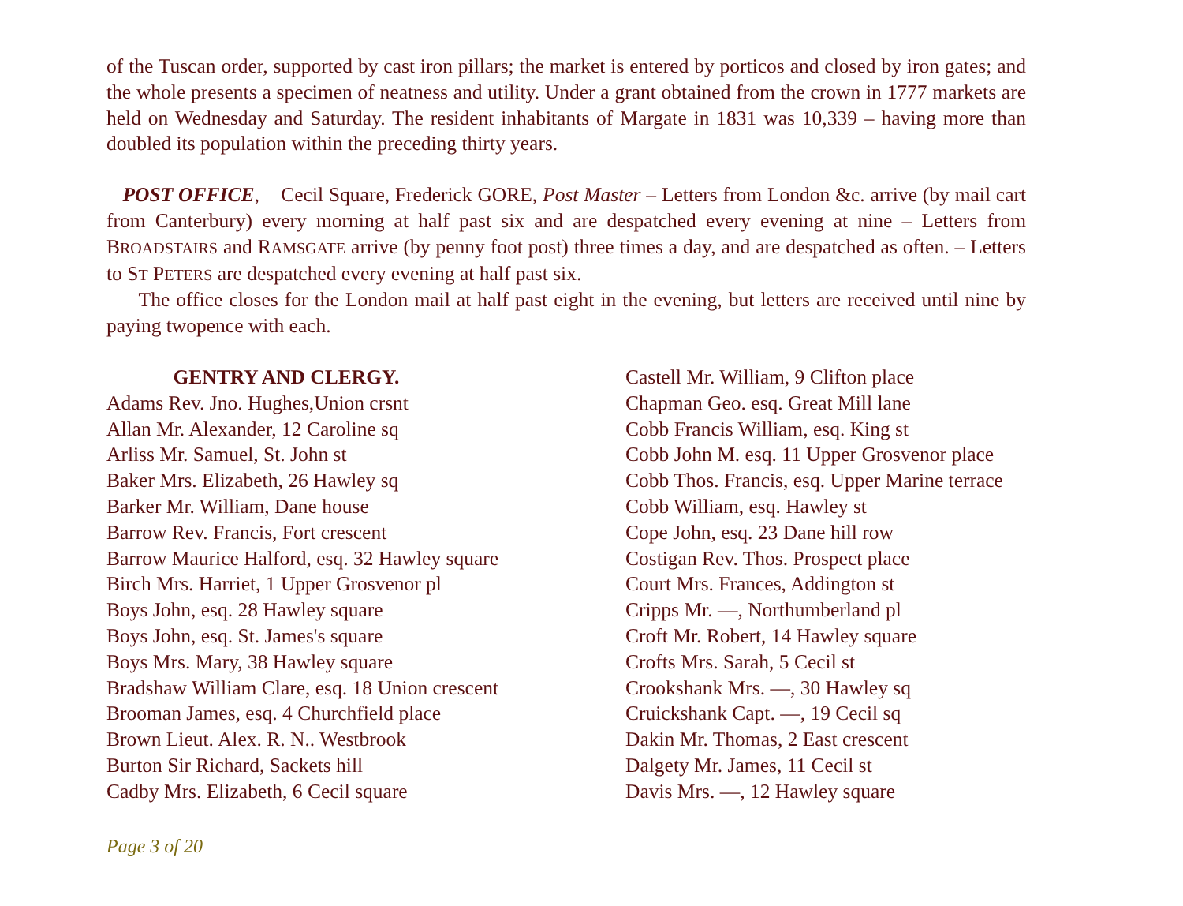of the Tuscan order, supported by cast iron pillars; the market is entered by porticos and closed by iron gates; and the whole presents a specimen of neatness and utility. Under a grant obtained from the crown in 1777 markets are held on Wednesday and Saturday. The resident inhabitants of Margate in 1831 was 10,339 – having more than doubled its population within the preceding thirty years.
POST OFFICE, Cecil Square, Frederick GORE, Post Master – Letters from London &c. arrive (by mail cart from Canterbury) every morning at half past six and are despatched every evening at nine – Letters from BROADSTAIRS and RAMSGATE arrive (by penny foot post) three times a day, and are despatched as often. – Letters to ST PETERS are despatched every evening at half past six.
The office closes for the London mail at half past eight in the evening, but letters are received until nine by paying twopence with each.
GENTRY AND CLERGY.
Adams Rev. Jno. Hughes,Union crsnt
Allan Mr. Alexander, 12 Caroline sq
Arliss Mr. Samuel, St. John st
Baker Mrs. Elizabeth, 26 Hawley sq
Barker Mr. William, Dane house
Barrow Rev. Francis, Fort crescent
Barrow Maurice Halford, esq. 32 Hawley square
Birch Mrs. Harriet, 1 Upper Grosvenor pl
Boys John, esq. 28 Hawley square
Boys John, esq. St. James's square
Boys Mrs. Mary, 38 Hawley square
Bradshaw William Clare, esq. 18 Union crescent
Brooman James, esq. 4 Churchfield place
Brown Lieut. Alex. R. N.. Westbrook
Burton Sir Richard, Sackets hill
Cadby Mrs. Elizabeth, 6 Cecil square
Castell Mr. William, 9 Clifton place
Chapman Geo. esq. Great Mill lane
Cobb Francis William, esq. King st
Cobb John M. esq. 11 Upper Grosvenor place
Cobb Thos. Francis, esq. Upper Marine terrace
Cobb William, esq. Hawley st
Cope John, esq. 23 Dane hill row
Costigan Rev. Thos. Prospect place
Court Mrs. Frances, Addington st
Cripps Mr. —, Northumberland pl
Croft Mr. Robert, 14 Hawley square
Crofts Mrs. Sarah, 5 Cecil st
Crookshank Mrs. —, 30 Hawley sq
Cruickshank Capt. —, 19 Cecil sq
Dakin Mr. Thomas, 2 East crescent
Dalgety Mr. James, 11 Cecil st
Davis Mrs. —, 12 Hawley square
Page 3 of 20